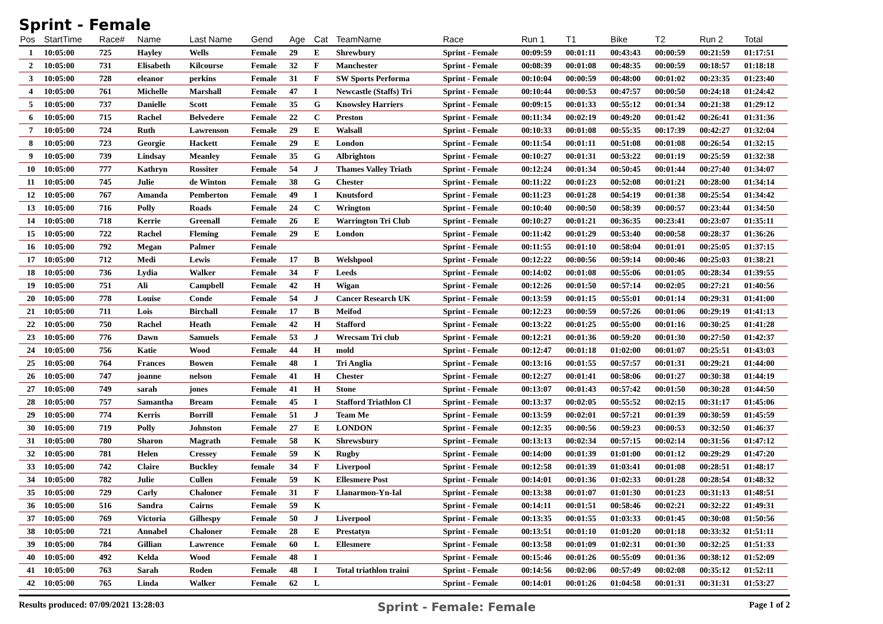Sprint - Female
| Pos | StartTime | Race# | Name | Last Name | Gend | Age | Cat | TeamName | Race | Run 1 | T1 | Bike | T2 | Run 2 | Total |
| --- | --- | --- | --- | --- | --- | --- | --- | --- | --- | --- | --- | --- | --- | --- | --- |
| 1 | 10:05:00 | 725 | Hayley | Wells | Female | 29 | E | Shrewbury | Sprint - Female | 00:09:59 | 00:01:11 | 00:43:43 | 00:00:59 | 00:21:59 | 01:17:51 |
| 2 | 10:05:00 | 731 | Elisabeth | Kilcourse | Female | 32 | F | Manchester | Sprint - Female | 00:08:39 | 00:01:08 | 00:48:35 | 00:00:59 | 00:18:57 | 01:18:18 |
| 3 | 10:05:00 | 728 | eleanor | perkins | Female | 31 | F | SW Sports Performa | Sprint - Female | 00:10:04 | 00:00:59 | 00:48:00 | 00:01:02 | 00:23:35 | 01:23:40 |
| 4 | 10:05:00 | 761 | Michelle | Marshall | Female | 47 | I | Newcastle (Staffs) Tri | Sprint - Female | 00:10:44 | 00:00:53 | 00:47:57 | 00:00:50 | 00:24:18 | 01:24:42 |
| 5 | 10:05:00 | 737 | Danielle | Scott | Female | 35 | G | Knowsley Harriers | Sprint - Female | 00:09:15 | 00:01:33 | 00:55:12 | 00:01:34 | 00:21:38 | 01:29:12 |
| 6 | 10:05:00 | 715 | Rachel | Belvedere | Female | 22 | C | Preston | Sprint - Female | 00:11:34 | 00:02:19 | 00:49:20 | 00:01:42 | 00:26:41 | 01:31:36 |
| 7 | 10:05:00 | 724 | Ruth | Lawrenson | Female | 29 | E | Walsall | Sprint - Female | 00:10:33 | 00:01:08 | 00:55:35 | 00:17:39 | 00:42:27 | 01:32:04 |
| 8 | 10:05:00 | 723 | Georgie | Hackett | Female | 29 | E | London | Sprint - Female | 00:11:54 | 00:01:11 | 00:51:08 | 00:01:08 | 00:26:54 | 01:32:15 |
| 9 | 10:05:00 | 739 | Lindsay | Meanley | Female | 35 | G | Albrighton | Sprint - Female | 00:10:27 | 00:01:31 | 00:53:22 | 00:01:19 | 00:25:59 | 01:32:38 |
| 10 | 10:05:00 | 777 | Kathryn | Rossiter | Female | 54 | J | Thames Valley Triath | Sprint - Female | 00:12:24 | 00:01:34 | 00:50:45 | 00:01:44 | 00:27:40 | 01:34:07 |
| 11 | 10:05:00 | 745 | Julie | de Winton | Female | 38 | G | Chester | Sprint - Female | 00:11:22 | 00:01:23 | 00:52:08 | 00:01:21 | 00:28:00 | 01:34:14 |
| 12 | 10:05:00 | 767 | Amanda | Pemberton | Female | 49 | I | Knutsford | Sprint - Female | 00:11:23 | 00:01:28 | 00:54:19 | 00:01:38 | 00:25:54 | 01:34:42 |
| 13 | 10:05:00 | 716 | Polly | Roads | Female | 24 | C | Wrington | Sprint - Female | 00:10:40 | 00:00:50 | 00:58:39 | 00:00:57 | 00:23:44 | 01:34:50 |
| 14 | 10:05:00 | 718 | Kerrie | Greenall | Female | 26 | E | Warrington Tri Club | Sprint - Female | 00:10:27 | 00:01:21 | 00:36:35 | 00:23:41 | 00:23:07 | 01:35:11 |
| 15 | 10:05:00 | 722 | Rachel | Fleming | Female | 29 | E | London | Sprint - Female | 00:11:42 | 00:01:29 | 00:53:40 | 00:00:58 | 00:28:37 | 01:36:26 |
| 16 | 10:05:00 | 792 | Megan | Palmer | Female | | | | Sprint - Female | 00:11:55 | 00:01:10 | 00:58:04 | 00:01:01 | 00:25:05 | 01:37:15 |
| 17 | 10:05:00 | 712 | Medi | Lewis | Female | 17 | B | Welshpool | Sprint - Female | 00:12:22 | 00:00:56 | 00:59:14 | 00:00:46 | 00:25:03 | 01:38:21 |
| 18 | 10:05:00 | 736 | Lydia | Walker | Female | 34 | F | Leeds | Sprint - Female | 00:14:02 | 00:01:08 | 00:55:06 | 00:01:05 | 00:28:34 | 01:39:55 |
| 19 | 10:05:00 | 751 | Ali | Campbell | Female | 42 | H | Wigan | Sprint - Female | 00:12:26 | 00:01:50 | 00:57:14 | 00:02:05 | 00:27:21 | 01:40:56 |
| 20 | 10:05:00 | 778 | Louise | Conde | Female | 54 | J | Cancer Research UK | Sprint - Female | 00:13:59 | 00:01:15 | 00:55:01 | 00:01:14 | 00:29:31 | 01:41:00 |
| 21 | 10:05:00 | 711 | Lois | Birchall | Female | 17 | B | Meifod | Sprint - Female | 00:12:23 | 00:00:59 | 00:57:26 | 00:01:06 | 00:29:19 | 01:41:13 |
| 22 | 10:05:00 | 750 | Rachel | Heath | Female | 42 | H | Stafford | Sprint - Female | 00:13:22 | 00:01:25 | 00:55:00 | 00:01:16 | 00:30:25 | 01:41:28 |
| 23 | 10:05:00 | 776 | Dawn | Samuels | Female | 53 | J | Wrecsam Tri club | Sprint - Female | 00:12:21 | 00:01:36 | 00:59:20 | 00:01:30 | 00:27:50 | 01:42:37 |
| 24 | 10:05:00 | 756 | Katie | Wood | Female | 44 | H | mold | Sprint - Female | 00:12:47 | 00:01:18 | 01:02:00 | 00:01:07 | 00:25:51 | 01:43:03 |
| 25 | 10:05:00 | 764 | Frances | Bowen | Female | 48 | I | Tri Anglia | Sprint - Female | 00:13:16 | 00:01:55 | 00:57:57 | 00:01:31 | 00:29:21 | 01:44:00 |
| 26 | 10:05:00 | 747 | joanne | nelson | Female | 41 | H | Chester | Sprint - Female | 00:12:27 | 00:01:41 | 00:58:06 | 00:01:27 | 00:30:38 | 01:44:19 |
| 27 | 10:05:00 | 749 | sarah | jones | Female | 41 | H | Stone | Sprint - Female | 00:13:07 | 00:01:43 | 00:57:42 | 00:01:50 | 00:30:28 | 01:44:50 |
| 28 | 10:05:00 | 757 | Samantha | Bream | Female | 45 | I | Stafford Triathlon Cl | Sprint - Female | 00:13:37 | 00:02:05 | 00:55:52 | 00:02:15 | 00:31:17 | 01:45:06 |
| 29 | 10:05:00 | 774 | Kerris | Borrill | Female | 51 | J | Team Me | Sprint - Female | 00:13:59 | 00:02:01 | 00:57:21 | 00:01:39 | 00:30:59 | 01:45:59 |
| 30 | 10:05:00 | 719 | Polly | Johnston | Female | 27 | E | LONDON | Sprint - Female | 00:12:35 | 00:00:56 | 00:59:23 | 00:00:53 | 00:32:50 | 01:46:37 |
| 31 | 10:05:00 | 780 | Sharon | Magrath | Female | 58 | K | Shrewsbury | Sprint - Female | 00:13:13 | 00:02:34 | 00:57:15 | 00:02:14 | 00:31:56 | 01:47:12 |
| 32 | 10:05:00 | 781 | Helen | Cressey | Female | 59 | K | Rugby | Sprint - Female | 00:14:00 | 00:01:39 | 01:01:00 | 00:01:12 | 00:29:29 | 01:47:20 |
| 33 | 10:05:00 | 742 | Claire | Buckley | female | 34 | F | Liverpool | Sprint - Female | 00:12:58 | 00:01:39 | 01:03:41 | 00:01:08 | 00:28:51 | 01:48:17 |
| 34 | 10:05:00 | 782 | Julie | Cullen | Female | 59 | K | Ellesmere Post | Sprint - Female | 00:14:01 | 00:01:36 | 01:02:33 | 00:01:28 | 00:28:54 | 01:48:32 |
| 35 | 10:05:00 | 729 | Carly | Chaloner | Female | 31 | F | Llanarmon-Yn-Ial | Sprint - Female | 00:13:38 | 00:01:07 | 01:01:30 | 00:01:23 | 00:31:13 | 01:48:51 |
| 36 | 10:05:00 | 516 | Sandra | Cairns | Female | 59 | K | | Sprint - Female | 00:14:11 | 00:01:51 | 00:58:46 | 00:02:21 | 00:32:22 | 01:49:31 |
| 37 | 10:05:00 | 769 | Victoria | Gilhespy | Female | 50 | J | Liverpool | Sprint - Female | 00:13:35 | 00:01:55 | 01:03:33 | 00:01:45 | 00:30:08 | 01:50:56 |
| 38 | 10:05:00 | 721 | Annabel | Chaloner | Female | 28 | E | Prestatyn | Sprint - Female | 00:13:51 | 00:01:10 | 01:01:20 | 00:01:18 | 00:33:32 | 01:51:11 |
| 39 | 10:05:00 | 784 | Gillian | Lawrence | Female | 60 | L | Ellesmere | Sprint - Female | 00:13:58 | 00:01:09 | 01:02:31 | 00:01:30 | 00:32:25 | 01:51:33 |
| 40 | 10:05:00 | 492 | Kelda | Wood | Female | 48 | I | | Sprint - Female | 00:15:46 | 00:01:26 | 00:55:09 | 00:01:36 | 00:38:12 | 01:52:09 |
| 41 | 10:05:00 | 763 | Sarah | Roden | Female | 48 | I | Total triathlon traini | Sprint - Female | 00:14:56 | 00:02:06 | 00:57:49 | 00:02:08 | 00:35:12 | 01:52:11 |
| 42 | 10:05:00 | 765 | Linda | Walker | Female | 62 | L | | Sprint - Female | 00:14:01 | 00:01:26 | 01:04:58 | 00:01:31 | 00:31:31 | 01:53:27 |
Results produced: 07/09/2021 13:28:03 Sprint - Female: Female Page 1 of 2